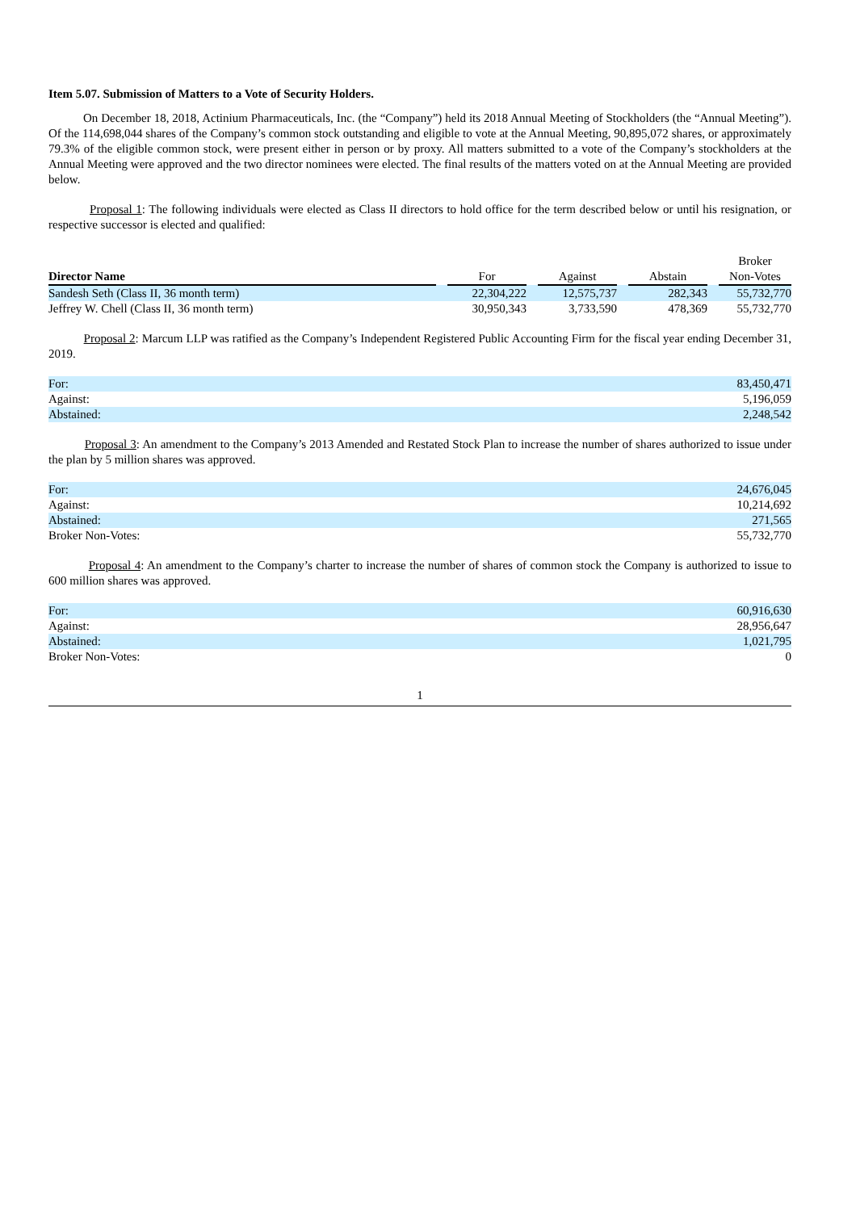Item 5.07. Submission of Matters to a Vote of Security Holders.
On December 18, 2018, Actinium Pharmaceuticals, Inc. (the “Company”) held its 2018 Annual Meeting of Stockholders (the “Annual Meeting”). Of the 114,698,044 shares of the Company’s common stock outstanding and eligible to vote at the Annual Meeting, 90,895,072 shares, or approximately 79.3% of the eligible common stock, were present either in person or by proxy. All matters submitted to a vote of the Company’s stockholders at the Annual Meeting were approved and the two director nominees were elected. The final results of the matters voted on at the Annual Meeting are provided below.
Proposal 1: The following individuals were elected as Class II directors to hold office for the term described below or until his resignation, or respective successor is elected and qualified:
| Director Name | | For | | Against | | Abstain | | Broker Non-Votes |
| --- | --- | --- | --- | --- | --- | --- | --- | --- |
| Sandesh Seth (Class II, 36 month term) | | 22,304,222 | | 12,575,737 | | 282,343 | | 55,732,770 |
| Jeffrey W. Chell (Class II, 36 month term) | | 30,950,343 | | 3,733,590 | | 478,369 | | 55,732,770 |
Proposal 2: Marcum LLP was ratified as the Company’s Independent Registered Public Accounting Firm for the fiscal year ending December 31, 2019.
| For: | 83,450,471 |
| Against: | 5,196,059 |
| Abstained: | 2,248,542 |
Proposal 3: An amendment to the Company’s 2013 Amended and Restated Stock Plan to increase the number of shares authorized to issue under the plan by 5 million shares was approved.
| For: | 24,676,045 |
| Against: | 10,214,692 |
| Abstained: | 271,565 |
| Broker Non-Votes: | 55,732,770 |
Proposal 4: An amendment to the Company’s charter to increase the number of shares of common stock the Company is authorized to issue to 600 million shares was approved.
| For: | 60,916,630 |
| Against: | 28,956,647 |
| Abstained: | 1,021,795 |
| Broker Non-Votes: | 0 |
1